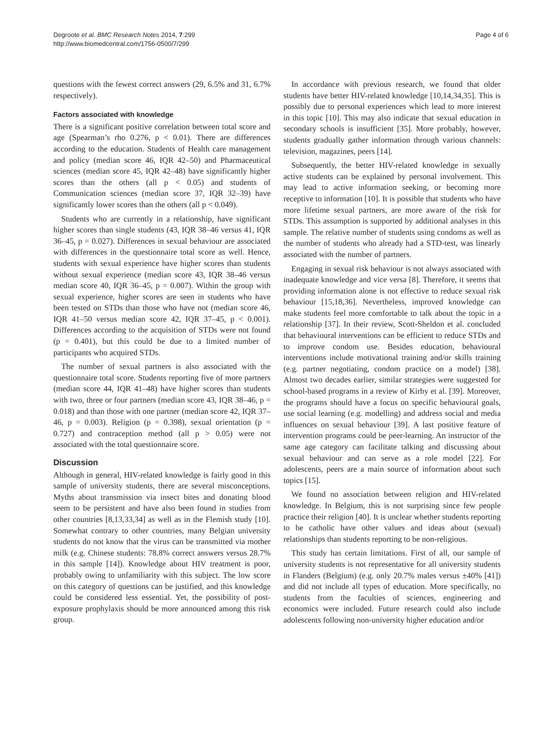Degroote et al. BMC Research Notes 2014, 7:299
http://www.biomedcentral.com/1756-0500/7/299
Page 4 of 6
questions with the fewest correct answers (29, 6.5% and 31, 6.7% respectively).
Factors associated with knowledge
There is a significant positive correlation between total score and age (Spearman’s rho 0.276, p < 0.01). There are differences according to the education. Students of Health care management and policy (median score 46, IQR 42–50) and Pharmaceutical sciences (median score 45, IQR 42–48) have significantly higher scores than the others (all p < 0.05) and students of Communication sciences (median score 37, IQR 32–39) have significantly lower scores than the others (all p < 0.049).
Students who are currently in a relationship, have significant higher scores than single students (43, IQR 38–46 versus 41, IQR 36–45, p = 0.027). Differences in sexual behaviour are associated with differences in the questionnaire total score as well. Hence, students with sexual experience have higher scores than students without sexual experience (median score 43, IQR 38–46 versus median score 40, IQR 36–45, p = 0.007). Within the group with sexual experience, higher scores are seen in students who have been tested on STDs than those who have not (median score 46, IQR 41–50 versus median score 42, IQR 37–45, p < 0.001). Differences according to the acquisition of STDs were not found (p = 0.401), but this could be due to a limited number of participants who acquired STDs.
The number of sexual partners is also associated with the questionnaire total score. Students reporting five of more partners (median score 44, IQR 41–48) have higher scores than students with two, three or four partners (median score 43, IQR 38–46, p = 0.018) and than those with one partner (median score 42, IQR 37–46, p = 0.003). Religion (p = 0.398), sexual orientation (p = 0.727) and contraception method (all p > 0.05) were not associated with the total questionnaire score.
Discussion
Although in general, HIV-related knowledge is fairly good in this sample of university students, there are several misconceptions. Myths about transmission via insect bites and donating blood seem to be persistent and have also been found in studies from other countries [8,13,33,34] as well as in the Flemish study [10]. Somewhat contrary to other countries, many Belgian university students do not know that the virus can be transmitted via mother milk (e.g. Chinese students: 78.8% correct answers versus 28.7% in this sample [14]). Knowledge about HIV treatment is poor, probably owing to unfamiliarity with this subject. The low score on this category of questions can be justified, and this knowledge could be considered less essential. Yet, the possibility of post-exposure prophylaxis should be more announced among this risk group.
In accordance with previous research, we found that older students have better HIV-related knowledge [10,14,34,35]. This is possibly due to personal experiences which lead to more interest in this topic [10]. This may also indicate that sexual education in secondary schools is insufficient [35]. More probably, however, students gradually gather information through various channels: television, magazines, peers [14].
Subsequently, the better HIV-related knowledge in sexually active students can be explained by personal involvement. This may lead to active information seeking, or becoming more receptive to information [10]. It is possible that students who have more lifetime sexual partners, are more aware of the risk for STDs. This assumption is supported by additional analyses in this sample. The relative number of students using condoms as well as the number of students who already had a STD-test, was linearly associated with the number of partners.
Engaging in sexual risk behaviour is not always associated with inadequate knowledge and vice versa [8]. Therefore, it seems that providing information alone is not effective to reduce sexual risk behaviour [15,18,36]. Nevertheless, improved knowledge can make students feel more comfortable to talk about the topic in a relationship [37]. In their review, Scott-Sheldon et al. concluded that behavioural interventions can be efficient to reduce STDs and to improve condom use. Besides education, behavioural interventions include motivational training and/or skills training (e.g. partner negotiating, condom practice on a model) [38]. Almost two decades earlier, similar strategies were suggested for school-based programs in a review of Kirby et al. [39]. Moreover, the programs should have a focus on specific behavioural goals, use social learning (e.g. modelling) and address social and media influences on sexual behaviour [39]. A last positive feature of intervention programs could be peer-learning. An instructor of the same age category can facilitate talking and discussing about sexual behaviour and can serve as a role model [22]. For adolescents, peers are a main source of information about such topics [15].
We found no association between religion and HIV-related knowledge. In Belgium, this is not surprising since few people practice their religion [40]. It is unclear whether students reporting to be catholic have other values and ideas about (sexual) relationships than students reporting to be non-religious.
This study has certain limitations. First of all, our sample of university students is not representative for all university students in Flanders (Belgium) (e.g. only 20.7% males versus ±40% [41]) and did not include all types of education. More specifically, no students from the faculties of sciences, engineering and economics were included. Future research could also include adolescents following non-university higher education and/or